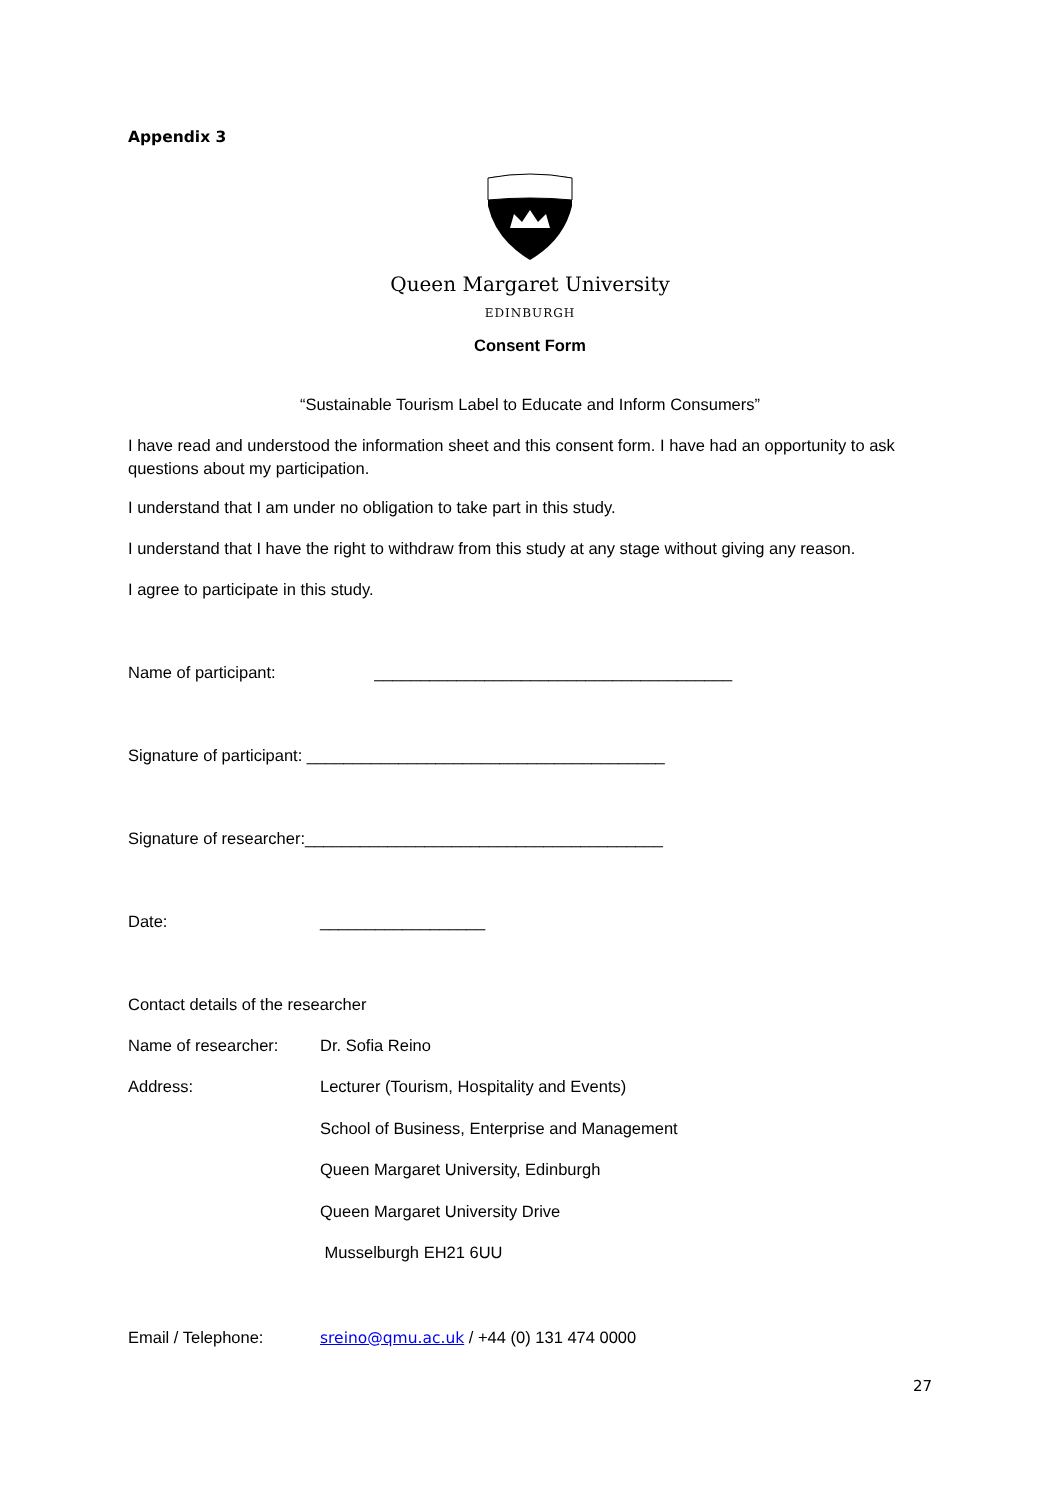Appendix 3
Queen Margaret University
EDINBURGH
Consent Form
“Sustainable Tourism Label to Educate and Inform Consumers”
I have read and understood the information sheet and this consent form. I have had an opportunity to ask questions about my participation.
I understand that I am under no obligation to take part in this study.
I understand that I have the right to withdraw from this study at any stage without giving any reason.
I agree to participate in this study.
Name of participant: _______________________________________
Signature of participant: _______________________________________
Signature of researcher:_______________________________________
Date: __________________
Contact details of the researcher
Name of researcher: Dr. Sofia Reino
Address: Lecturer (Tourism, Hospitality and Events)
School of Business, Enterprise and Management
Queen Margaret University, Edinburgh
Queen Margaret University Drive
Musselburgh EH21 6UU
Email / Telephone: sreino@qmu.ac.uk / +44 (0) 131 474 0000
27